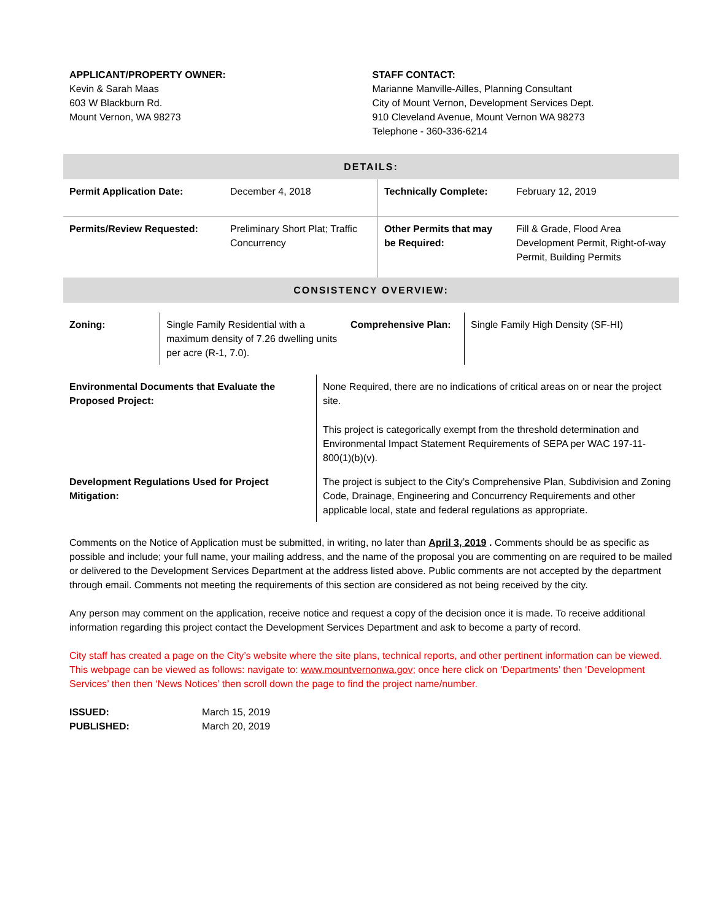APPLICANT/PROPERTY OWNER:
Kevin & Sarah Maas
603 W Blackburn Rd.
Mount Vernon, WA 98273
STAFF CONTACT:
Marianne Manville-Ailles, Planning Consultant
City of Mount Vernon, Development Services Dept.
910 Cleveland Avenue, Mount Vernon WA 98273
Telephone - 360-336-6214
| DETAILS: | | | |
| Permit Application Date: | December 4, 2018 | Technically Complete: | February 12, 2019 |
| Permits/Review Requested: | Preliminary Short Plat; Traffic Concurrency | Other Permits that may be Required: | Fill & Grade, Flood Area Development Permit, Right-of-way Permit, Building Permits |
| CONSISTENCY OVERVIEW: | | | |
| Zoning: | Single Family Residential with a maximum density of 7.26 dwelling units per acre (R-1, 7.0). | Comprehensive Plan: | Single Family High Density (SF-HI) |
| Environmental Documents that Evaluate the Proposed Project: | None Required, there are no indications of critical areas on or near the project site. |
| | This project is categorically exempt from the threshold determination and Environmental Impact Statement Requirements of SEPA per WAC 197-11-800(1)(b)(v). |
| Development Regulations Used for Project Mitigation: | The project is subject to the City’s Comprehensive Plan, Subdivision and Zoning Code, Drainage, Engineering and Concurrency Requirements and other applicable local, state and federal regulations as appropriate. |
Comments on the Notice of Application must be submitted, in writing, no later than April 3, 2019 . Comments should be as specific as possible and include; your full name, your mailing address, and the name of the proposal you are commenting on are required to be mailed or delivered to the Development Services Department at the address listed above. Public comments are not accepted by the department through email. Comments not meeting the requirements of this section are considered as not being received by the city.
Any person may comment on the application, receive notice and request a copy of the decision once it is made. To receive additional information regarding this project contact the Development Services Department and ask to become a party of record.
City staff has created a page on the City’s website where the site plans, technical reports, and other pertinent information can be viewed. This webpage can be viewed as follows: navigate to: www.mountvernonwa.gov; once here click on ‘Departments’ then ‘Development Services’ then then ‘News Notices’ then scroll down the page to find the project name/number.
ISSUED: March 15, 2019
PUBLISHED: March 20, 2019